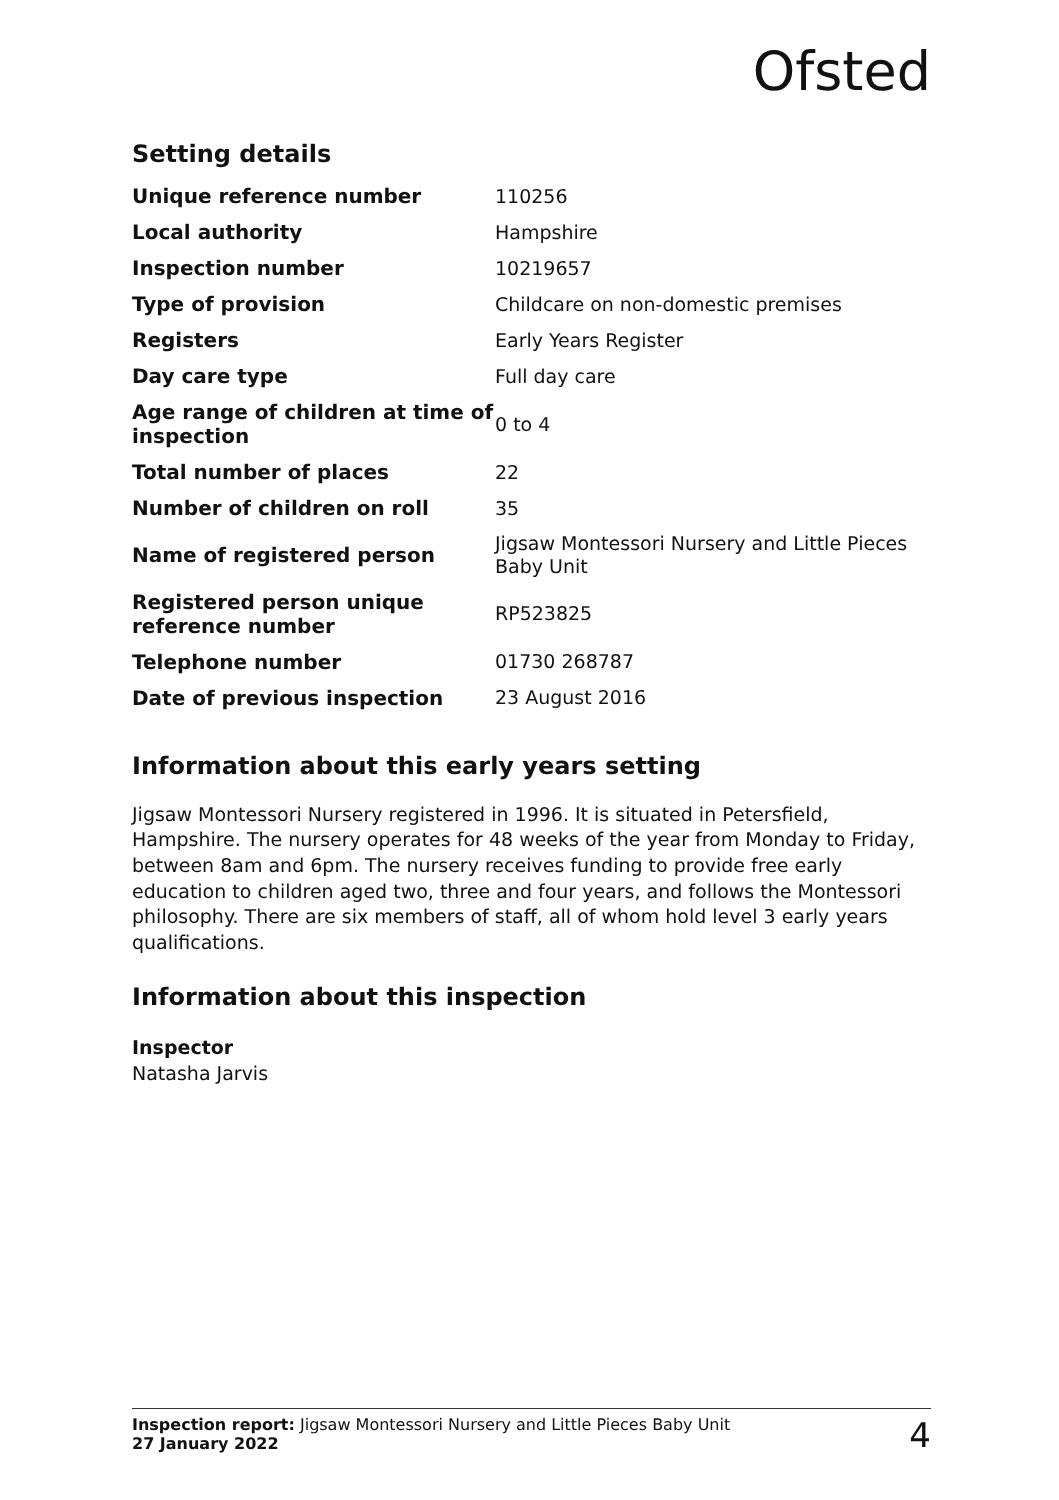Ofsted
Setting details
| Unique reference number | 110256 |
| Local authority | Hampshire |
| Inspection number | 10219657 |
| Type of provision | Childcare on non-domestic premises |
| Registers | Early Years Register |
| Day care type | Full day care |
| Age range of children at time of inspection | 0 to 4 |
| Total number of places | 22 |
| Number of children on roll | 35 |
| Name of registered person | Jigsaw Montessori Nursery and Little Pieces Baby Unit |
| Registered person unique reference number | RP523825 |
| Telephone number | 01730 268787 |
| Date of previous inspection | 23 August 2016 |
Information about this early years setting
Jigsaw Montessori Nursery registered in 1996. It is situated in Petersfield, Hampshire. The nursery operates for 48 weeks of the year from Monday to Friday, between 8am and 6pm. The nursery receives funding to provide free early education to children aged two, three and four years, and follows the Montessori philosophy. There are six members of staff, all of whom hold level 3 early years qualifications.
Information about this inspection
Inspector
Natasha Jarvis
Inspection report: Jigsaw Montessori Nursery and Little Pieces Baby Unit
27 January 2022
4